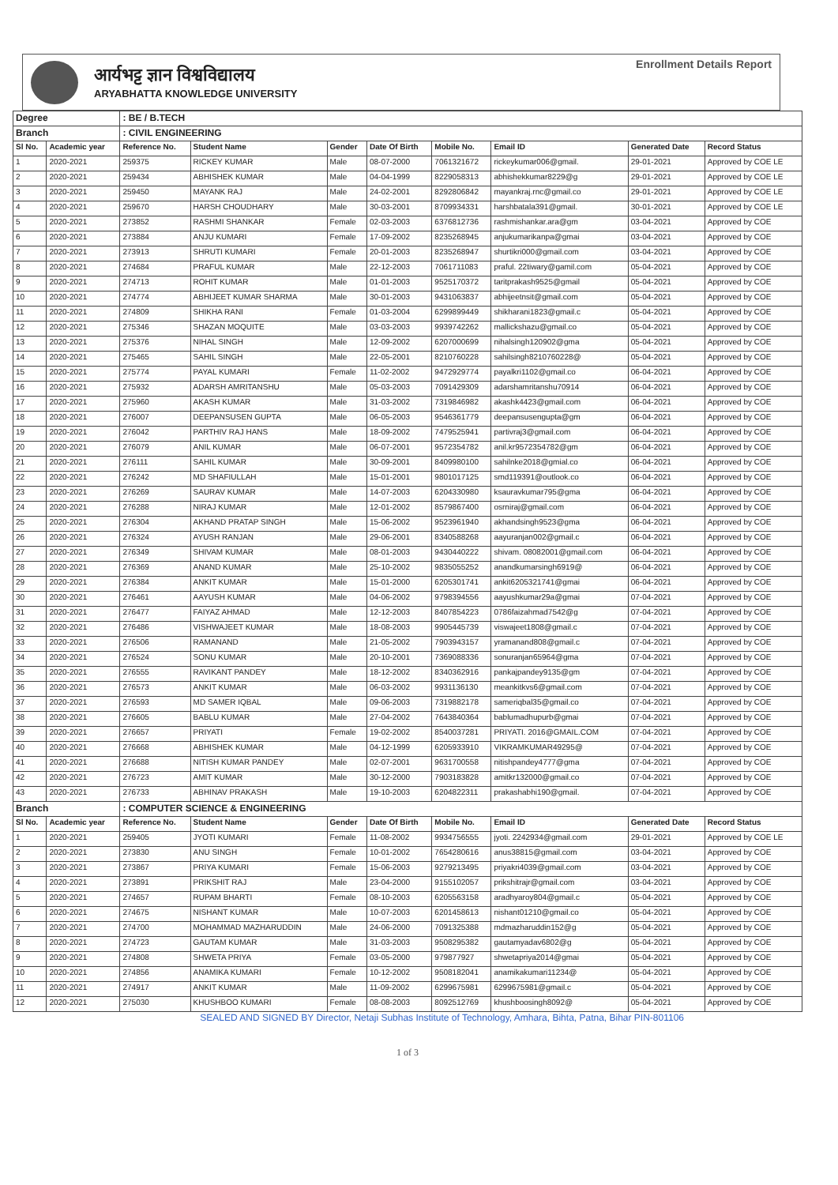आर्यभट्ट ज्ञान विश्वविद्यालय
ARYABHATTA KNOWLEDGE UNIVERSITY
Enrollment Details Report
| Degree | | : BE / B.TECH | | | | | | | |
| Branch | | : CIVIL ENGINEERING | | | | | | | |
| Sl No. | Academic year | Reference No. | Student Name | Gender | Date Of Birth | Mobile No. | Email ID | Generated Date | Record Status |
| 1 | 2020-2021 | 259375 | RICKEY KUMAR | Male | 08-07-2000 | 7061321672 | rickeykumar006@gmail. | 29-01-2021 | Approved by COE LE |
| 2 | 2020-2021 | 259434 | ABHISHEK KUMAR | Male | 04-04-1999 | 8229058313 | abhishekkumar8229@g | 29-01-2021 | Approved by COE LE |
| 3 | 2020-2021 | 259450 | MAYANK RAJ | Male | 24-02-2001 | 8292806842 | mayankraj.rnc@gmail.co | 29-01-2021 | Approved by COE LE |
| 4 | 2020-2021 | 259670 | HARSH CHOUDHARY | Male | 30-03-2001 | 8709934331 | harshbatala391@gmail. | 30-01-2021 | Approved by COE LE |
| 5 | 2020-2021 | 273852 | RASHMI SHANKAR | Female | 02-03-2003 | 6376812736 | rashmishankar.ara@gm | 03-04-2021 | Approved by COE |
| 6 | 2020-2021 | 273884 | ANJU KUMARI | Female | 17-09-2002 | 8235268945 | anjukumarikanpa@gmai | 03-04-2021 | Approved by COE |
| 7 | 2020-2021 | 273913 | SHRUTI KUMARI | Female | 20-01-2003 | 8235268947 | shurtikri000@gmail.com | 03-04-2021 | Approved by COE |
| 8 | 2020-2021 | 274684 | PRAFUL KUMAR | Male | 22-12-2003 | 7061711083 | praful. 22tiwary@gamil.com | 05-04-2021 | Approved by COE |
| 9 | 2020-2021 | 274713 | ROHIT KUMAR | Male | 01-01-2003 | 9525170372 | taritprakash9525@gmail | 05-04-2021 | Approved by COE |
| 10 | 2020-2021 | 274774 | ABHIJEET KUMAR SHARMA | Male | 30-01-2003 | 9431063837 | abhijeetnsit@gmail.com | 05-04-2021 | Approved by COE |
| 11 | 2020-2021 | 274809 | SHIKHA RANI | Female | 01-03-2004 | 6299899449 | shikharani1823@gmail.c | 05-04-2021 | Approved by COE |
| 12 | 2020-2021 | 275346 | SHAZAN MOQUITE | Male | 03-03-2003 | 9939742262 | mallickshazu@gmail.co | 05-04-2021 | Approved by COE |
| 13 | 2020-2021 | 275376 | NIHAL SINGH | Male | 12-09-2002 | 6207000699 | nihalsingh120902@gma | 05-04-2021 | Approved by COE |
| 14 | 2020-2021 | 275465 | SAHIL SINGH | Male | 22-05-2001 | 8210760228 | sahilsingh8210760228@ | 05-04-2021 | Approved by COE |
| 15 | 2020-2021 | 275774 | PAYAL KUMARI | Female | 11-02-2002 | 9472929774 | payalkri1102@gmail.co | 06-04-2021 | Approved by COE |
| 16 | 2020-2021 | 275932 | ADARSH AMRITANSHU | Male | 05-03-2003 | 7091429309 | adarshamritanshu70914 | 06-04-2021 | Approved by COE |
| 17 | 2020-2021 | 275960 | AKASH KUMAR | Male | 31-03-2002 | 7319846982 | akashk4423@gmail.com | 06-04-2021 | Approved by COE |
| 18 | 2020-2021 | 276007 | DEEPANSUSEN GUPTA | Male | 06-05-2003 | 9546361779 | deepansusengupta@gm | 06-04-2021 | Approved by COE |
| 19 | 2020-2021 | 276042 | PARTHIV RAJ HANS | Male | 18-09-2002 | 7479525941 | partivraj3@gmail.com | 06-04-2021 | Approved by COE |
| 20 | 2020-2021 | 276079 | ANIL KUMAR | Male | 06-07-2001 | 9572354782 | anil.kr9572354782@gm | 06-04-2021 | Approved by COE |
| 21 | 2020-2021 | 276111 | SAHIL KUMAR | Male | 30-09-2001 | 8409980100 | sahilnke2018@gmial.co | 06-04-2021 | Approved by COE |
| 22 | 2020-2021 | 276242 | MD SHAFIULLAH | Male | 15-01-2001 | 9801017125 | smd119391@outlook.co | 06-04-2021 | Approved by COE |
| 23 | 2020-2021 | 276269 | SAURAV KUMAR | Male | 14-07-2003 | 6204330980 | ksauravkumar795@gma | 06-04-2021 | Approved by COE |
| 24 | 2020-2021 | 276288 | NIRAJ KUMAR | Male | 12-01-2002 | 8579867400 | osrniraj@gmail.com | 06-04-2021 | Approved by COE |
| 25 | 2020-2021 | 276304 | AKHAND PRATAP SINGH | Male | 15-06-2002 | 9523961940 | akhandsingh9523@gma | 06-04-2021 | Approved by COE |
| 26 | 2020-2021 | 276324 | AYUSH RANJAN | Male | 29-06-2001 | 8340588268 | aayuranjan002@gmail.c | 06-04-2021 | Approved by COE |
| 27 | 2020-2021 | 276349 | SHIVAM KUMAR | Male | 08-01-2003 | 9430440222 | shivam. 08082001@gmail.com | 06-04-2021 | Approved by COE |
| 28 | 2020-2021 | 276369 | ANAND KUMAR | Male | 25-10-2002 | 9835055252 | anandkumarsingh6919@ | 06-04-2021 | Approved by COE |
| 29 | 2020-2021 | 276384 | ANKIT KUMAR | Male | 15-01-2000 | 6205301741 | ankit6205321741@gmai | 06-04-2021 | Approved by COE |
| 30 | 2020-2021 | 276461 | AAYUSH KUMAR | Male | 04-06-2002 | 9798394556 | aayushkumar29a@gmai | 07-04-2021 | Approved by COE |
| 31 | 2020-2021 | 276477 | FAIYAZ AHMAD | Male | 12-12-2003 | 8407854223 | 0786faizahmad7542@g | 07-04-2021 | Approved by COE |
| 32 | 2020-2021 | 276486 | VISHWAJEET KUMAR | Male | 18-08-2003 | 9905445739 | viswajeet1808@gmail.c | 07-04-2021 | Approved by COE |
| 33 | 2020-2021 | 276506 | RAMANAND | Male | 21-05-2002 | 7903943157 | yramanand808@gmail.c | 07-04-2021 | Approved by COE |
| 34 | 2020-2021 | 276524 | SONU KUMAR | Male | 20-10-2001 | 7369088336 | sonuranjan65964@gma | 07-04-2021 | Approved by COE |
| 35 | 2020-2021 | 276555 | RAVIKANT PANDEY | Male | 18-12-2002 | 8340362916 | pankajpandey9135@gm | 07-04-2021 | Approved by COE |
| 36 | 2020-2021 | 276573 | ANKIT KUMAR | Male | 06-03-2002 | 9931136130 | meankitkvs6@gmail.com | 07-04-2021 | Approved by COE |
| 37 | 2020-2021 | 276593 | MD SAMER IQBAL | Male | 09-06-2003 | 7319882178 | sameriqbal35@gmail.co | 07-04-2021 | Approved by COE |
| 38 | 2020-2021 | 276605 | BABLU KUMAR | Male | 27-04-2002 | 7643840364 | bablumadhupurb@gmai | 07-04-2021 | Approved by COE |
| 39 | 2020-2021 | 276657 | PRIYATI | Female | 19-02-2002 | 8540037281 | PRIYATI. 2016@GMAIL.COM | 07-04-2021 | Approved by COE |
| 40 | 2020-2021 | 276668 | ABHISHEK KUMAR | Male | 04-12-1999 | 6205933910 | VIKRAMKUMAR49295@ | 07-04-2021 | Approved by COE |
| 41 | 2020-2021 | 276688 | NITISH KUMAR PANDEY | Male | 02-07-2001 | 9631700558 | nitishpandey4777@gma | 07-04-2021 | Approved by COE |
| 42 | 2020-2021 | 276723 | AMIT KUMAR | Male | 30-12-2000 | 7903183828 | amitkr132000@gmail.co | 07-04-2021 | Approved by COE |
| 43 | 2020-2021 | 276733 | ABHINAV PRAKASH | Male | 19-10-2003 | 6204822311 | prakashabhi190@gmail. | 07-04-2021 | Approved by COE |
| Branch | | : COMPUTER SCIENCE & ENGINEERING | | | | | | | |
| Sl No. | Academic year | Reference No. | Student Name | Gender | Date Of Birth | Mobile No. | Email ID | Generated Date | Record Status |
| 1 | 2020-2021 | 259405 | JYOTI KUMARI | Female | 11-08-2002 | 9934756555 | jyoti. 2242934@gmail.com | 29-01-2021 | Approved by COE LE |
| 2 | 2020-2021 | 273830 | ANU SINGH | Female | 10-01-2002 | 7654280616 | anus38815@gmail.com | 03-04-2021 | Approved by COE |
| 3 | 2020-2021 | 273867 | PRIYA KUMARI | Female | 15-06-2003 | 9279213495 | priyakri4039@gmail.com | 03-04-2021 | Approved by COE |
| 4 | 2020-2021 | 273891 | PRIKSHIT RAJ | Male | 23-04-2000 | 9155102057 | prikshitrajr@gmail.com | 03-04-2021 | Approved by COE |
| 5 | 2020-2021 | 274657 | RUPAM BHARTI | Female | 08-10-2003 | 6205563158 | aradhyaroy804@gmail.c | 05-04-2021 | Approved by COE |
| 6 | 2020-2021 | 274675 | NISHANT KUMAR | Male | 10-07-2003 | 6201458613 | nishant01210@gmail.co | 05-04-2021 | Approved by COE |
| 7 | 2020-2021 | 274700 | MOHAMMAD MAZHARUDDIN | Male | 24-06-2000 | 7091325388 | mdmazharuddin152@g | 05-04-2021 | Approved by COE |
| 8 | 2020-2021 | 274723 | GAUTAM KUMAR | Male | 31-03-2003 | 9508295382 | gautamyadav6802@g | 05-04-2021 | Approved by COE |
| 9 | 2020-2021 | 274808 | SHWETA PRIYA | Female | 03-05-2000 | 979877927 | shwetapriya2014@gmai | 05-04-2021 | Approved by COE |
| 10 | 2020-2021 | 274856 | ANAMIKA KUMARI | Female | 10-12-2002 | 9508182041 | anamikakumari11234@ | 05-04-2021 | Approved by COE |
| 11 | 2020-2021 | 274917 | ANKIT KUMAR | Male | 11-09-2002 | 6299675981 | 6299675981@gmail.c | 05-04-2021 | Approved by COE |
| 12 | 2020-2021 | 275030 | KHUSHBOO KUMARI | Female | 08-08-2003 | 8092512769 | khushboosingh8092@ | 05-04-2021 | Approved by COE |
SEALED AND SIGNED BY Director, Netaji Subhas Institute of Technology, Amhara, Bihta, Patna, Bihar PIN-801106
1 of 3